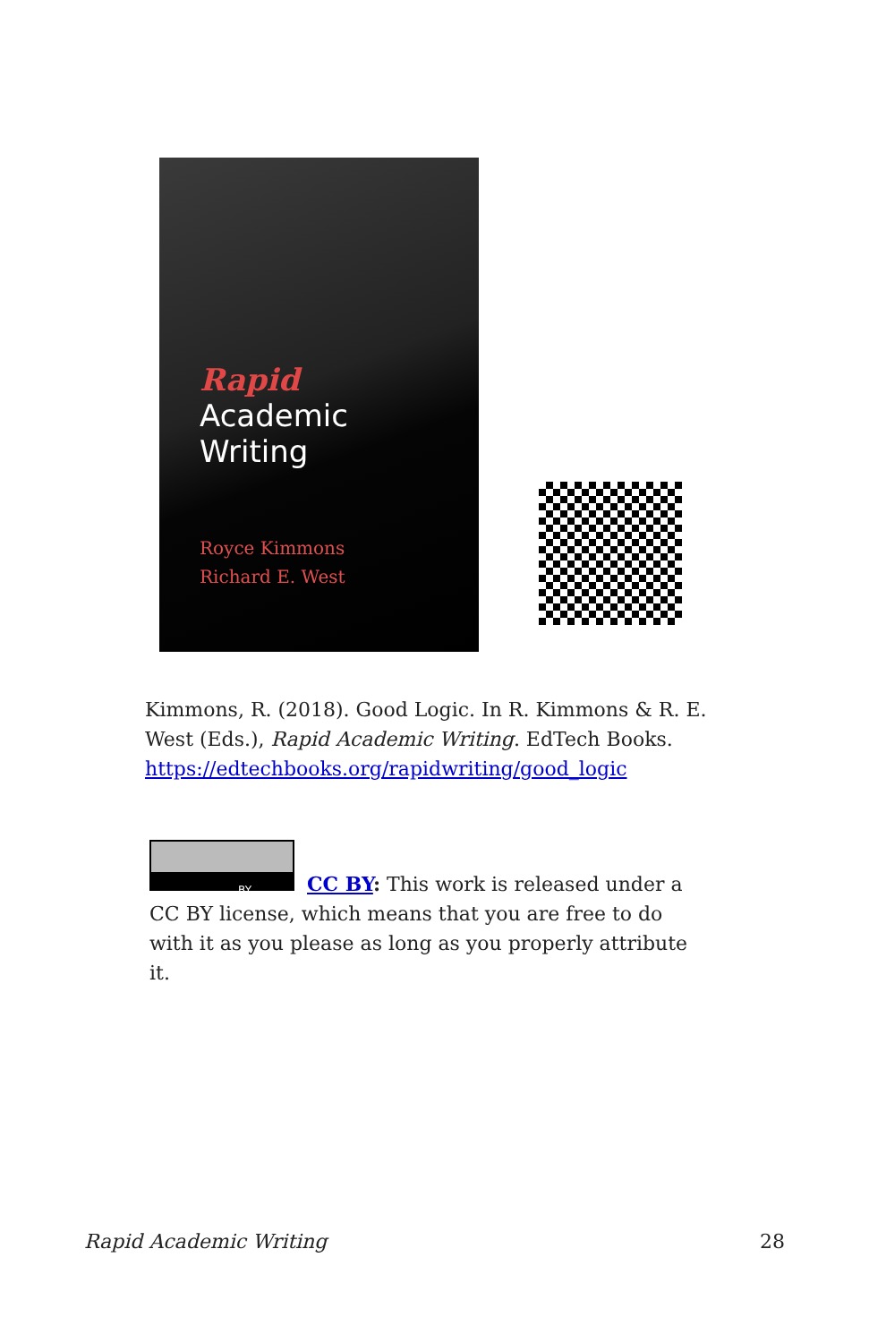Rapid
Academic
Writing
Royce Kimmons
Richard E. West
Kimmons, R. (2018). Good Logic. In R. Kimmons & R. E. West (Eds.), Rapid Academic Writing. EdTech Books. https://edtechbooks.org/rapidwriting/good_logic
BY
CC BY: This work is released under a CC BY license, which means that you are free to do with it as you please as long as you properly attribute it.
Rapid Academic Writing 28